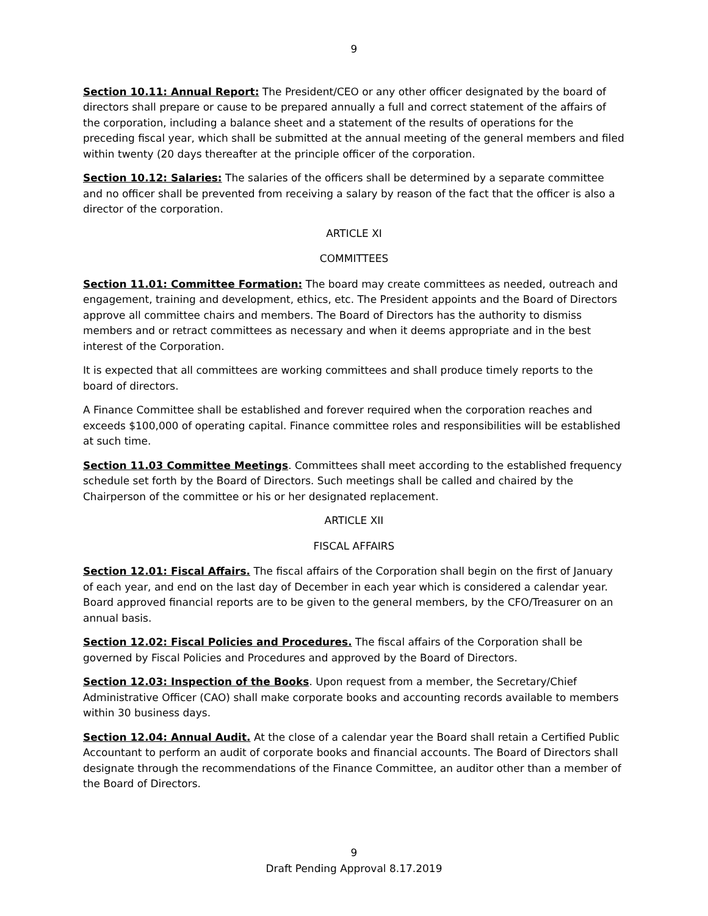9
Section 10.11: Annual Report: The President/CEO or any other officer designated by the board of directors shall prepare or cause to be prepared annually a full and correct statement of the affairs of the corporation, including a balance sheet and a statement of the results of operations for the preceding fiscal year, which shall be submitted at the annual meeting of the general members and filed within twenty (20 days thereafter at the principle officer of the corporation.
Section 10.12: Salaries: The salaries of the officers shall be determined by a separate committee and no officer shall be prevented from receiving a salary by reason of the fact that the officer is also a director of the corporation.
ARTICLE XI
COMMITTEES
Section 11.01: Committee Formation: The board may create committees as needed, outreach and engagement, training and development, ethics, etc. The President appoints and the Board of Directors approve all committee chairs and members. The Board of Directors has the authority to dismiss members and or retract committees as necessary and when it deems appropriate and in the best interest of the Corporation.
It is expected that all committees are working committees and shall produce timely reports to the board of directors.
A Finance Committee shall be established and forever required when the corporation reaches and exceeds $100,000 of operating capital. Finance committee roles and responsibilities will be established at such time.
Section 11.03 Committee Meetings. Committees shall meet according to the established frequency schedule set forth by the Board of Directors. Such meetings shall be called and chaired by the Chairperson of the committee or his or her designated replacement.
ARTICLE XII
FISCAL AFFAIRS
Section 12.01: Fiscal Affairs. The fiscal affairs of the Corporation shall begin on the first of January of each year, and end on the last day of December in each year which is considered a calendar year. Board approved financial reports are to be given to the general members, by the CFO/Treasurer on an annual basis.
Section 12.02: Fiscal Policies and Procedures. The fiscal affairs of the Corporation shall be governed by Fiscal Policies and Procedures and approved by the Board of Directors.
Section 12.03: Inspection of the Books. Upon request from a member, the Secretary/Chief Administrative Officer (CAO) shall make corporate books and accounting records available to members within 30 business days.
Section 12.04: Annual Audit. At the close of a calendar year the Board shall retain a Certified Public Accountant to perform an audit of corporate books and financial accounts. The Board of Directors shall designate through the recommendations of the Finance Committee, an auditor other than a member of the Board of Directors.
9
Draft Pending Approval 8.17.2019